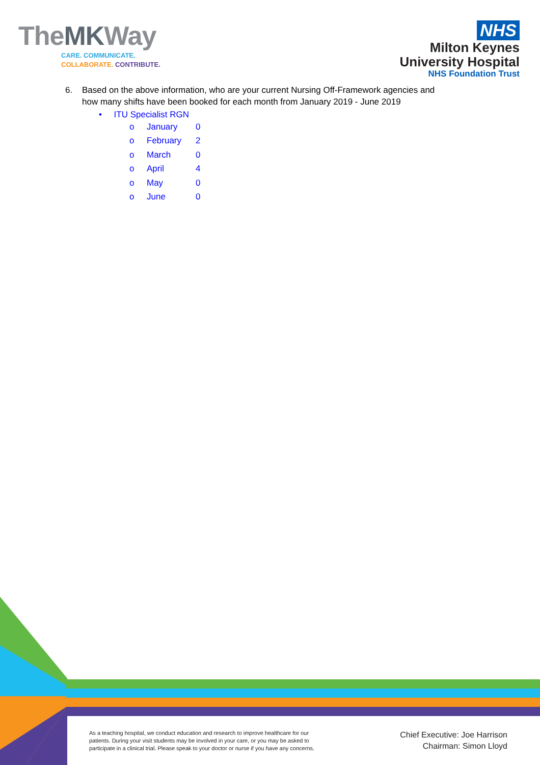TheMKWay
CARE. COMMUNICATE.
COLLABORATE. CONTRIBUTE.
NHS
Milton Keynes
University Hospital
NHS Foundation Trust
6. Based on the above information, who are your current Nursing Off-Framework agencies and
how many shifts have been booked for each month from January 2019 - June 2019
• ITU Specialist RGN
| o | January | 0 |
| o | February | 2 |
| o | March | 0 |
| o | April | 4 |
| o | May | 0 |
| o | June | 0 |
As a teaching hospital, we conduct education and research to improve healthcare for our patients. During your visit students may be involved in your care, or you may be asked to participate in a clinical trial. Please speak to your doctor or nurse if you have any concerns.
Chief Executive: Joe Harrison
Chairman: Simon Lloyd